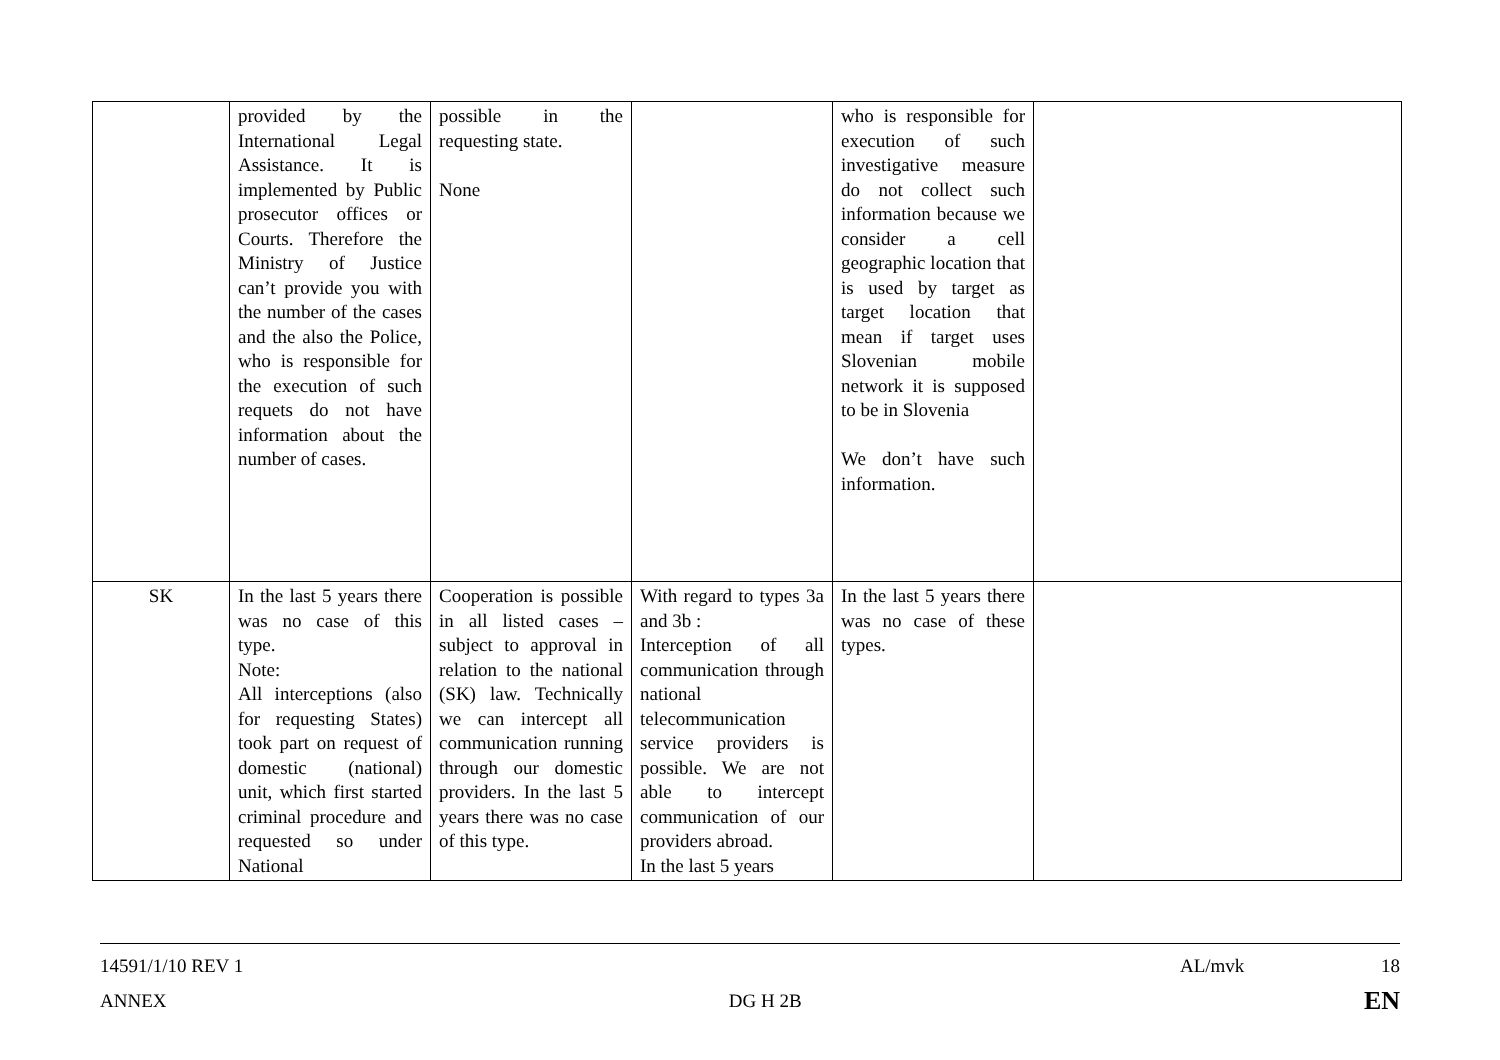| | provided by the International Legal Assistance. It is implemented by Public prosecutor offices or Courts. Therefore the Ministry of Justice can’t provide you with the number of the cases and the also the Police, who is responsible for the execution of such requets do not have information about the number of cases. | possible in the requesting state. None | | who is responsible for execution of such investigative measure do not collect such information because we consider a cell geographic location that is used by target as target location that mean if target uses Slovenian mobile network it is supposed to be in Slovenia We don’t have such information. | |
| SK | In the last 5 years there was no case of this type. Note: All interceptions (also for requesting States) took part on request of domestic (national) unit, which first started criminal procedure and requested so under National | Cooperation is possible in all listed cases – subject to approval in relation to the national (SK) law. Technically we can intercept all communication running through our domestic providers. In the last 5 years there was no case of this type. | With regard to types 3a and 3b : Interception of all communication through national telecommunication service providers is possible. We are not able to intercept communication of our providers abroad. In the last 5 years | In the last 5 years there was no case of these types. | |
14591/1/10 REV 1 AL/mvk 18
ANNEX DG H 2B EN